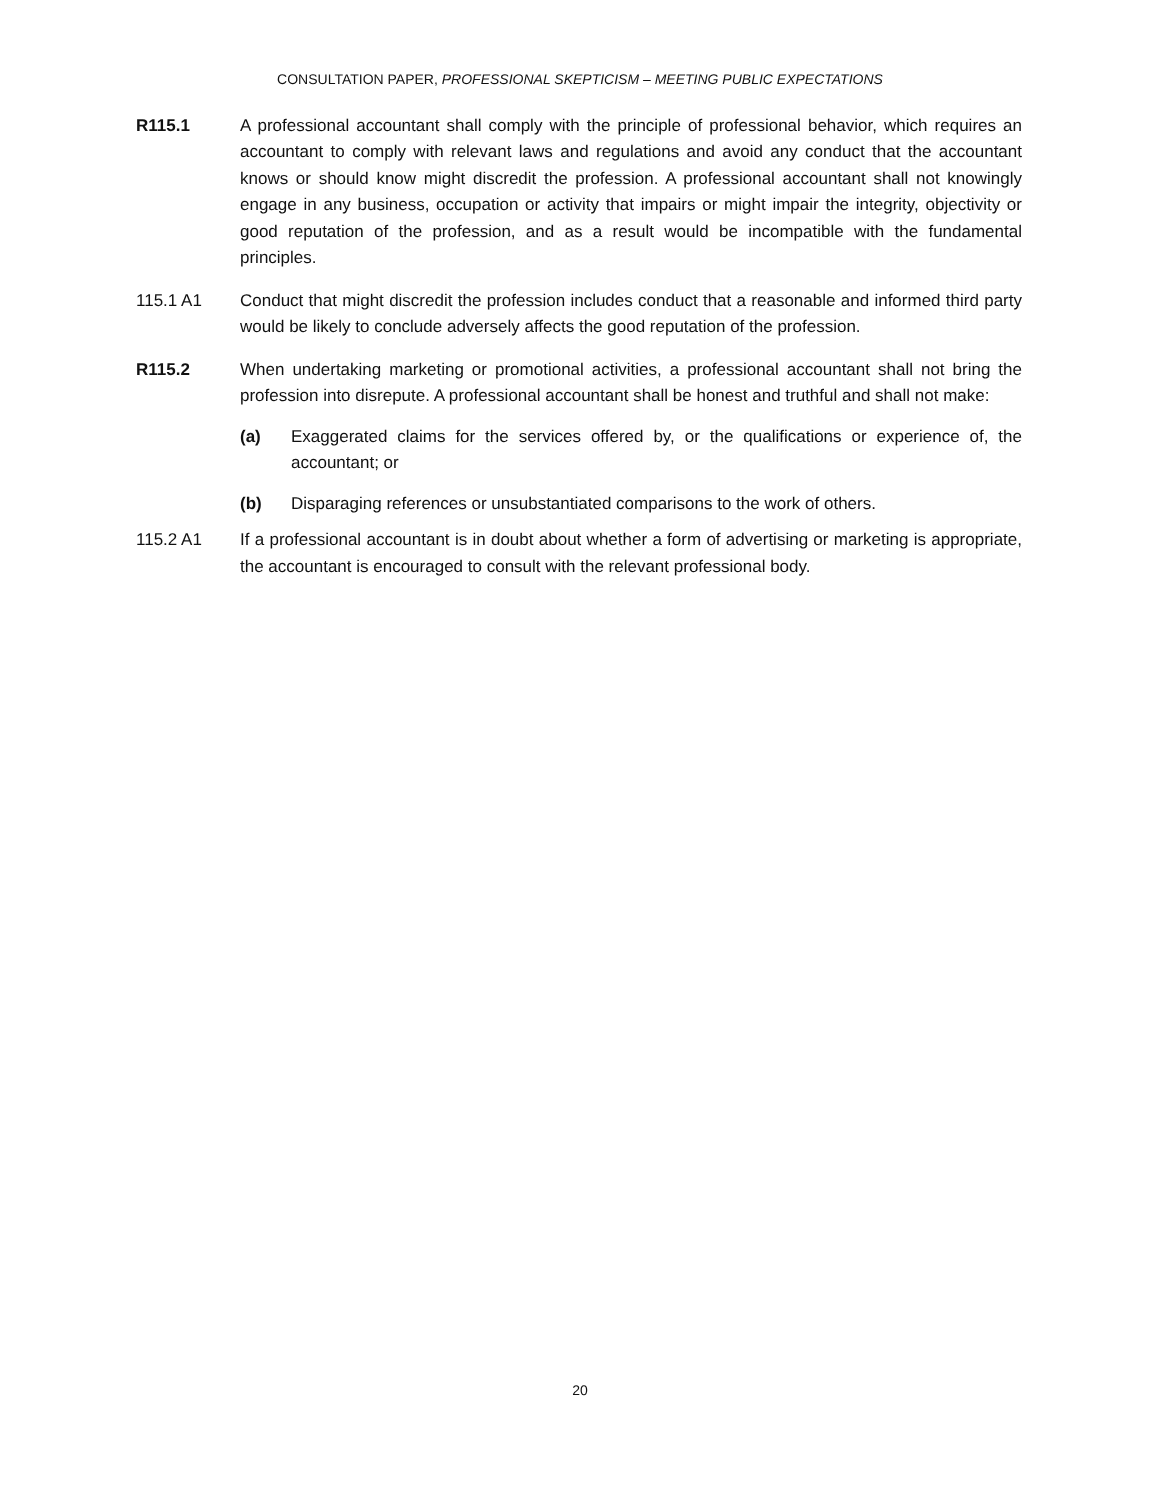CONSULTATION PAPER, PROFESSIONAL SKEPTICISM – MEETING PUBLIC EXPECTATIONS
R115.1 A professional accountant shall comply with the principle of professional behavior, which requires an accountant to comply with relevant laws and regulations and avoid any conduct that the accountant knows or should know might discredit the profession. A professional accountant shall not knowingly engage in any business, occupation or activity that impairs or might impair the integrity, objectivity or good reputation of the profession, and as a result would be incompatible with the fundamental principles.
115.1 A1 Conduct that might discredit the profession includes conduct that a reasonable and informed third party would be likely to conclude adversely affects the good reputation of the profession.
R115.2 When undertaking marketing or promotional activities, a professional accountant shall not bring the profession into disrepute. A professional accountant shall be honest and truthful and shall not make:
(a) Exaggerated claims for the services offered by, or the qualifications or experience of, the accountant; or
(b) Disparaging references or unsubstantiated comparisons to the work of others.
115.2 A1 If a professional accountant is in doubt about whether a form of advertising or marketing is appropriate, the accountant is encouraged to consult with the relevant professional body.
20